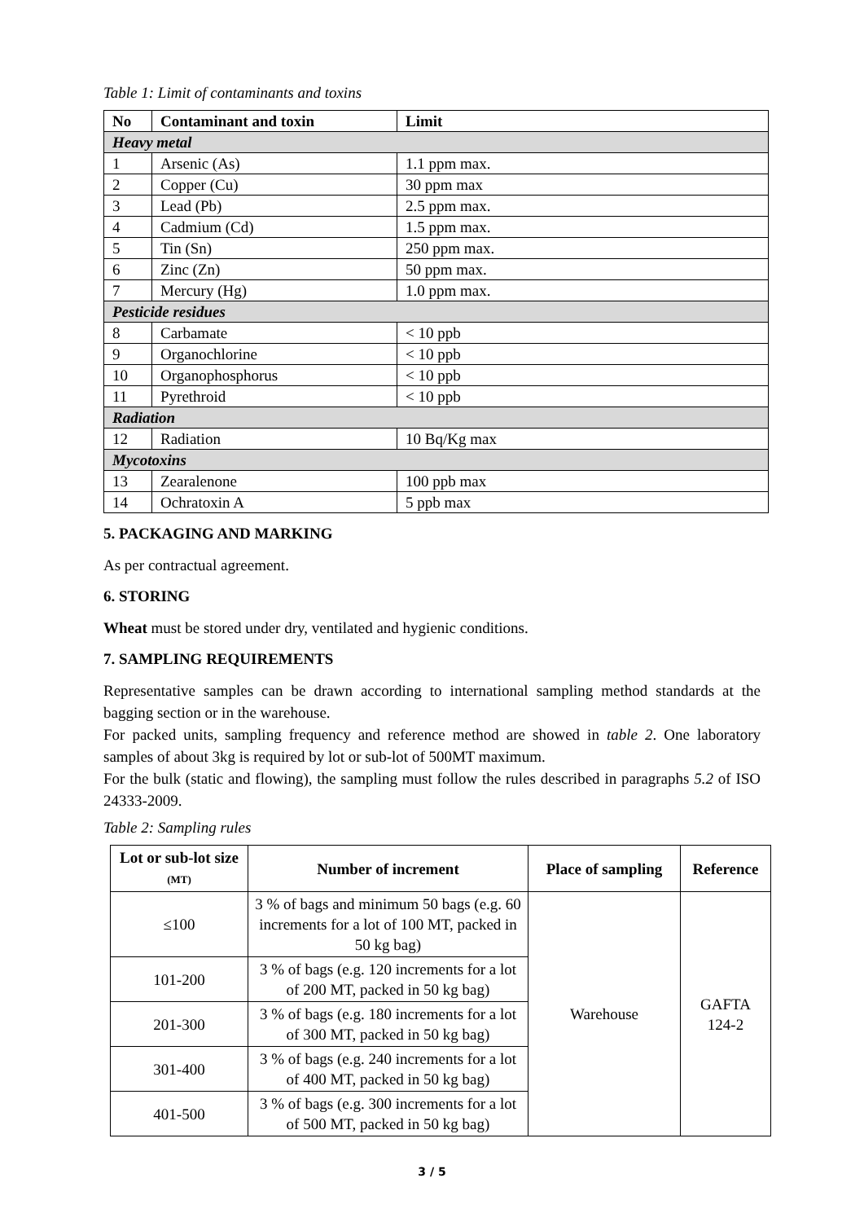Table 1: Limit of contaminants and toxins
| No | Contaminant and toxin | Limit |
| --- | --- | --- |
| Heavy metal | | |
| 1 | Arsenic (As) | 1.1 ppm max. |
| 2 | Copper (Cu) | 30 ppm max |
| 3 | Lead (Pb) | 2.5 ppm max. |
| 4 | Cadmium (Cd) | 1.5 ppm max. |
| 5 | Tin (Sn) | 250 ppm max. |
| 6 | Zinc (Zn) | 50 ppm max. |
| 7 | Mercury (Hg) | 1.0 ppm max. |
| Pesticide residues | | |
| 8 | Carbamate | < 10 ppb |
| 9 | Organochlorine | < 10 ppb |
| 10 | Organophosphorus | < 10 ppb |
| 11 | Pyrethroid | < 10 ppb |
| Radiation | | |
| 12 | Radiation | 10 Bq/Kg max |
| Mycotoxins | | |
| 13 | Zearalenone | 100 ppb max |
| 14 | Ochratoxin A | 5 ppb max |
5. PACKAGING AND MARKING
As per contractual agreement.
6. STORING
Wheat must be stored under dry, ventilated and hygienic conditions.
7. SAMPLING REQUIREMENTS
Representative samples can be drawn according to international sampling method standards at the bagging section or in the warehouse.
For packed units, sampling frequency and reference method are showed in table 2. One laboratory samples of about 3kg is required by lot or sub-lot of 500MT maximum.
For the bulk (static and flowing), the sampling must follow the rules described in paragraphs 5.2 of ISO 24333-2009.
Table 2: Sampling rules
| Lot or sub-lot size (MT) | Number of increment | Place of sampling | Reference |
| --- | --- | --- | --- |
| ≤100 | 3 % of bags and minimum 50 bags (e.g. 60 increments for a lot of 100 MT, packed in 50 kg bag) | Warehouse | GAFTA 124-2 |
| 101-200 | 3 % of bags (e.g. 120 increments for a lot of 200 MT, packed in 50 kg bag) | | |
| 201-300 | 3 % of bags (e.g. 180 increments for a lot of 300 MT, packed in 50 kg bag) | | |
| 301-400 | 3 % of bags (e.g. 240 increments for a lot of 400 MT, packed in 50 kg bag) | | |
| 401-500 | 3 % of bags (e.g. 300 increments for a lot of 500 MT, packed in 50 kg bag) | | |
3 / 5